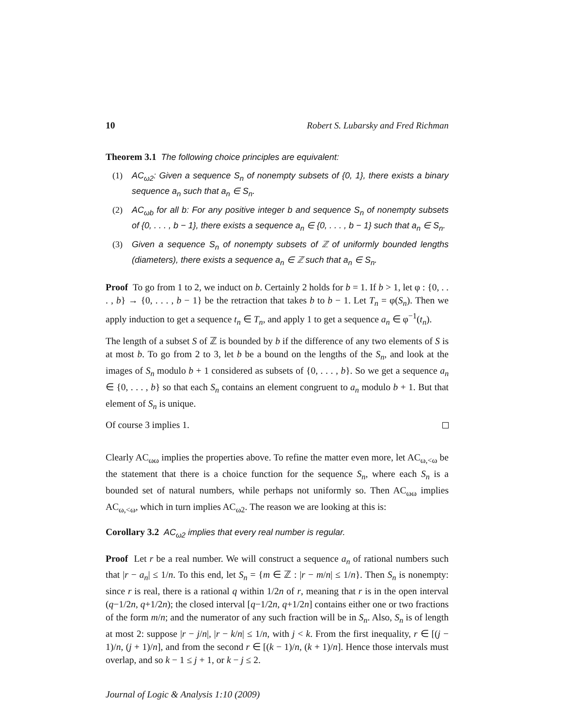10 Robert S. Lubarsky and Fred Richman
Theorem 3.1 The following choice principles are equivalent:
(1) AC<sub>ω2</sub>: Given a sequence S<sub>n</sub> of nonempty subsets of {0, 1}, there exists a binary sequence a<sub>n</sub> such that a<sub>n</sub> ∈ S<sub>n</sub>.
(2) AC<sub>ωb</sub> for all b: For any positive integer b and sequence S<sub>n</sub> of nonempty subsets of {0, . . . , b − 1}, there exists a sequence a<sub>n</sub> ∈ {0, . . . , b − 1} such that a<sub>n</sub> ∈ S<sub>n</sub>.
(3) Given a sequence S<sub>n</sub> of nonempty subsets of ℤ of uniformly bounded lengths (diameters), there exists a sequence a<sub>n</sub> ∈ ℤ such that a<sub>n</sub> ∈ S<sub>n</sub>.
Proof To go from 1 to 2, we induct on b. Certainly 2 holds for b = 1. If b > 1, let φ : {0, . . . , b} → {0, . . . , b − 1} be the retraction that takes b to b − 1. Let T<sub>n</sub> = φ(S<sub>n</sub>). Then we apply induction to get a sequence t<sub>n</sub> ∈ T<sub>n</sub>, and apply 1 to get a sequence a<sub>n</sub> ∈ φ<sup>−1</sup>(t<sub>n</sub>).
The length of a subset S of ℤ is bounded by b if the difference of any two elements of S is at most b. To go from 2 to 3, let b be a bound on the lengths of the S<sub>n</sub>, and look at the images of S<sub>n</sub> modulo b + 1 considered as subsets of {0, . . . , b}. So we get a sequence a<sub>n</sub> ∈ {0, . . . , b} so that each S<sub>n</sub> contains an element congruent to a<sub>n</sub> modulo b + 1. But that element of S<sub>n</sub> is unique.
Of course 3 implies 1.
Clearly AC<sub>ωω</sub> implies the properties above. To refine the matter even more, let AC<sub>ω,<ω</sub> be the statement that there is a choice function for the sequence S<sub>n</sub>, where each S<sub>n</sub> is a bounded set of natural numbers, while perhaps not uniformly so. Then AC<sub>ωω</sub> implies AC<sub>ω,<ω</sub>, which in turn implies AC<sub>ω2</sub>. The reason we are looking at this is:
Corollary 3.2 AC<sub>ω2</sub> implies that every real number is regular.
Proof Let r be a real number. We will construct a sequence a<sub>n</sub> of rational numbers such that |r − a<sub>n</sub>| ≤ 1/n. To this end, let S<sub>n</sub> = {m ∈ ℤ : |r − m/n| ≤ 1/n}. Then S<sub>n</sub> is nonempty: since r is real, there is a rational q within 1/2n of r, meaning that r is in the open interval (q−1/2n, q+1/2n); the closed interval [q−1/2n, q+1/2n] contains either one or two fractions of the form m/n; and the numerator of any such fraction will be in S<sub>n</sub>. Also, S<sub>n</sub> is of length at most 2: suppose |r − j/n|, |r − k/n| ≤ 1/n, with j < k. From the first inequality, r ∈ [(j − 1)/n, (j + 1)/n], and from the second r ∈ [(k − 1)/n, (k + 1)/n]. Hence those intervals must overlap, and so k − 1 ≤ j + 1, or k − j ≤ 2.
Journal of Logic & Analysis 1:10 (2009)